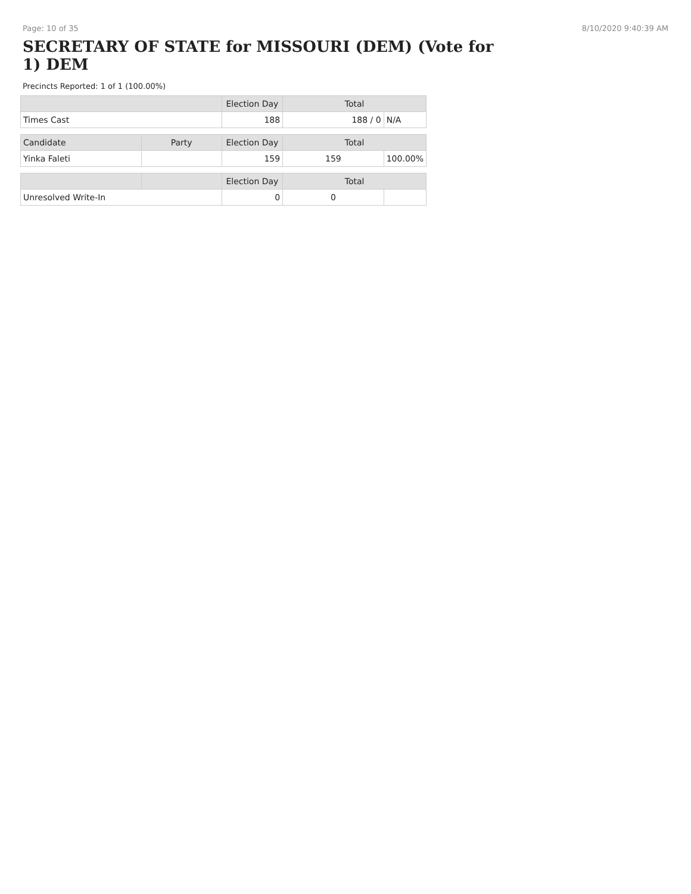Page: 10 of 35 8/10/2020 9:40:39 AM
SECRETARY OF STATE for MISSOURI (DEM) (Vote for 1) DEM
Precincts Reported: 1 of 1 (100.00%)
| | | Election Day | Total | |
| --- | --- | --- | --- | --- |
| Times Cast | | 188 | 188 / 0 | N/A |
| Candidate | Party | Election Day | Total | |
| Yinka Faleti | | 159 | 159 | 100.00% |
| | | Election Day | Total | |
| Unresolved Write-In | | 0 | 0 | |